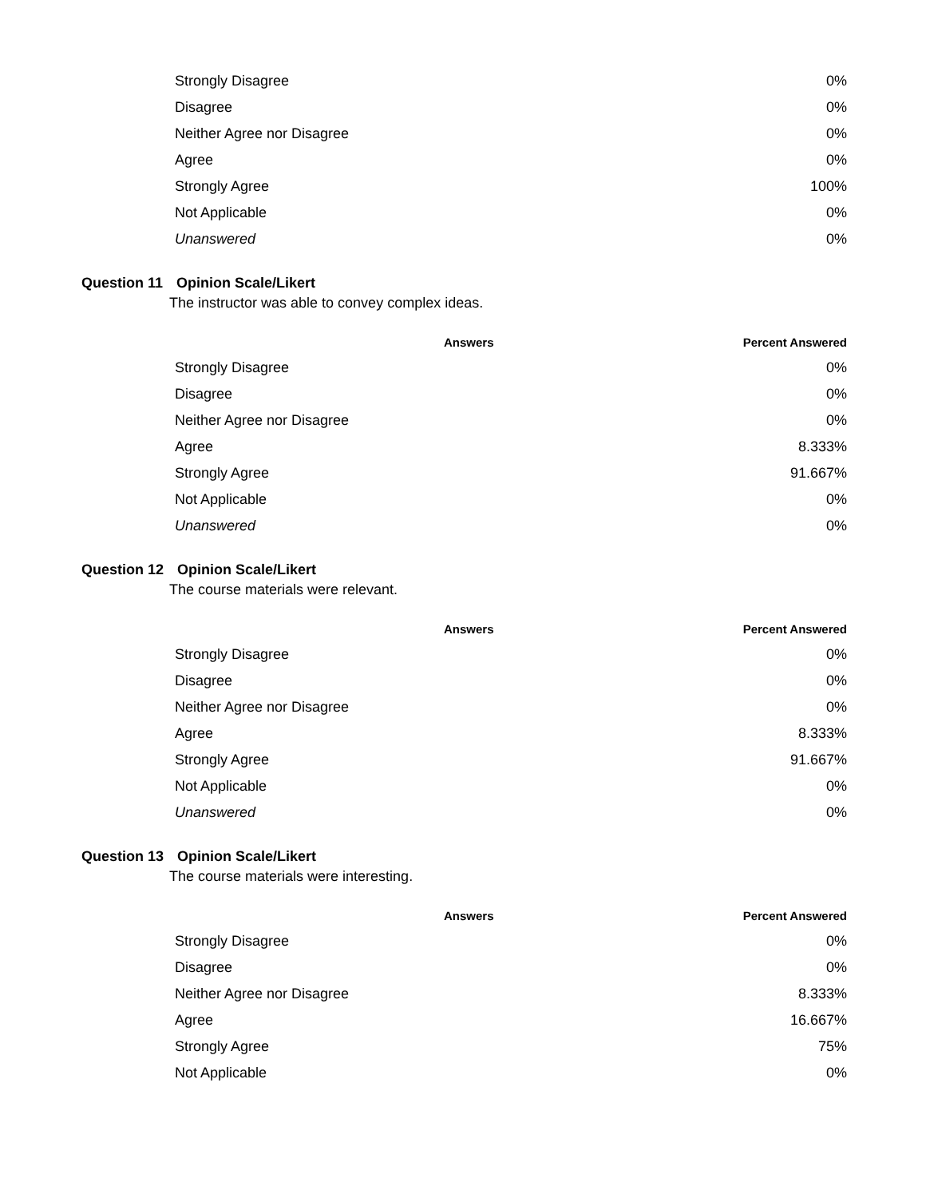| Strongly Disagree | 0% |
| Disagree | 0% |
| Neither Agree nor Disagree | 0% |
| Agree | 0% |
| Strongly Agree | 100% |
| Not Applicable | 0% |
| Unanswered | 0% |
Question 11 Opinion Scale/Likert
The instructor was able to convey complex ideas.
| Answers | Percent Answered |
| --- | --- |
| Strongly Disagree | 0% |
| Disagree | 0% |
| Neither Agree nor Disagree | 0% |
| Agree | 8.333% |
| Strongly Agree | 91.667% |
| Not Applicable | 0% |
| Unanswered | 0% |
Question 12 Opinion Scale/Likert
The course materials were relevant.
| Answers | Percent Answered |
| --- | --- |
| Strongly Disagree | 0% |
| Disagree | 0% |
| Neither Agree nor Disagree | 0% |
| Agree | 8.333% |
| Strongly Agree | 91.667% |
| Not Applicable | 0% |
| Unanswered | 0% |
Question 13 Opinion Scale/Likert
The course materials were interesting.
| Answers | Percent Answered |
| --- | --- |
| Strongly Disagree | 0% |
| Disagree | 0% |
| Neither Agree nor Disagree | 8.333% |
| Agree | 16.667% |
| Strongly Agree | 75% |
| Not Applicable | 0% |